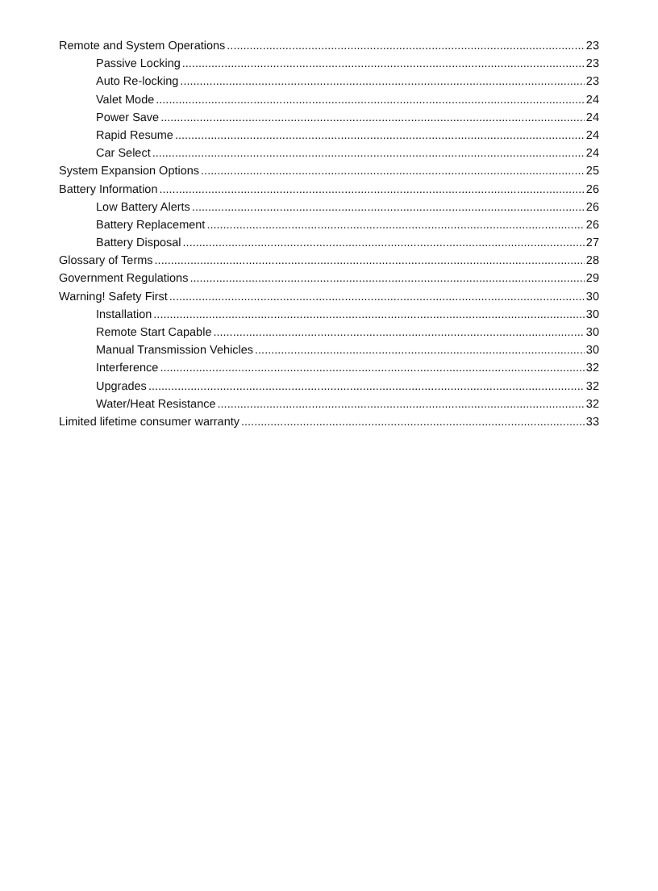Remote and System Operations 23
Passive Locking 23
Auto Re-locking 23
Valet Mode 24
Power Save 24
Rapid Resume 24
Car Select 24
System Expansion Options 25
Battery Information 26
Low Battery Alerts 26
Battery Replacement 26
Battery Disposal 27
Glossary of Terms 28
Government Regulations 29
Warning! Safety First 30
Installation 30
Remote Start Capable 30
Manual Transmission Vehicles 30
Interference 32
Upgrades 32
Water/Heat Resistance 32
Limited lifetime consumer warranty 33